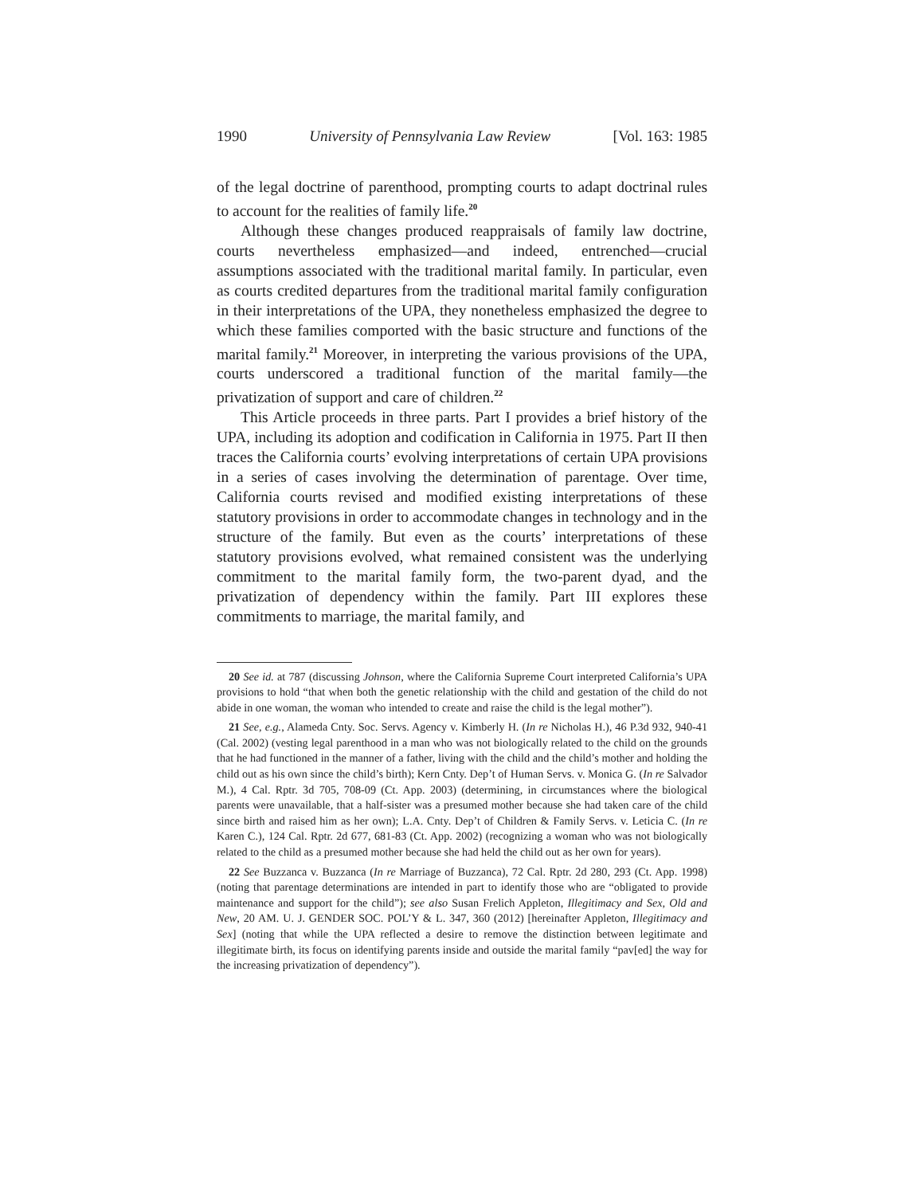1990 University of Pennsylvania Law Review [Vol. 163: 1985
of the legal doctrine of parenthood, prompting courts to adapt doctrinal rules to account for the realities of family life.<sup>20</sup>
Although these changes produced reappraisals of family law doctrine, courts nevertheless emphasized—and indeed, entrenched—crucial assumptions associated with the traditional marital family. In particular, even as courts credited departures from the traditional marital family configuration in their interpretations of the UPA, they nonetheless emphasized the degree to which these families comported with the basic structure and functions of the marital family.<sup>21</sup> Moreover, in interpreting the various provisions of the UPA, courts underscored a traditional function of the marital family—the privatization of support and care of children.<sup>22</sup>
This Article proceeds in three parts. Part I provides a brief history of the UPA, including its adoption and codification in California in 1975. Part II then traces the California courts’ evolving interpretations of certain UPA provisions in a series of cases involving the determination of parentage. Over time, California courts revised and modified existing interpretations of these statutory provisions in order to accommodate changes in technology and in the structure of the family. But even as the courts’ interpretations of these statutory provisions evolved, what remained consistent was the underlying commitment to the marital family form, the two-parent dyad, and the privatization of dependency within the family. Part III explores these commitments to marriage, the marital family, and
20 See id. at 787 (discussing Johnson, where the California Supreme Court interpreted California’s UPA provisions to hold “that when both the genetic relationship with the child and gestation of the child do not abide in one woman, the woman who intended to create and raise the child is the legal mother”).
21 See, e.g., Alameda Cnty. Soc. Servs. Agency v. Kimberly H. (In re Nicholas H.), 46 P.3d 932, 940-41 (Cal. 2002) (vesting legal parenthood in a man who was not biologically related to the child on the grounds that he had functioned in the manner of a father, living with the child and the child’s mother and holding the child out as his own since the child’s birth); Kern Cnty. Dep’t of Human Servs. v. Monica G. (In re Salvador M.), 4 Cal. Rptr. 3d 705, 708-09 (Ct. App. 2003) (determining, in circumstances where the biological parents were unavailable, that a half-sister was a presumed mother because she had taken care of the child since birth and raised him as her own); L.A. Cnty. Dep’t of Children & Family Servs. v. Leticia C. (In re Karen C.), 124 Cal. Rptr. 2d 677, 681-83 (Ct. App. 2002) (recognizing a woman who was not biologically related to the child as a presumed mother because she had held the child out as her own for years).
22 See Buzzanca v. Buzzanca (In re Marriage of Buzzanca), 72 Cal. Rptr. 2d 280, 293 (Ct. App. 1998) (noting that parentage determinations are intended in part to identify those who are “obligated to provide maintenance and support for the child”); see also Susan Frelich Appleton, Illegitimacy and Sex, Old and New, 20 AM. U. J. GENDER SOC. POL’Y & L. 347, 360 (2012) [hereinafter Appleton, Illegitimacy and Sex] (noting that while the UPA reflected a desire to remove the distinction between legitimate and illegitimate birth, its focus on identifying parents inside and outside the marital family “pav[ed] the way for the increasing privatization of dependency”).